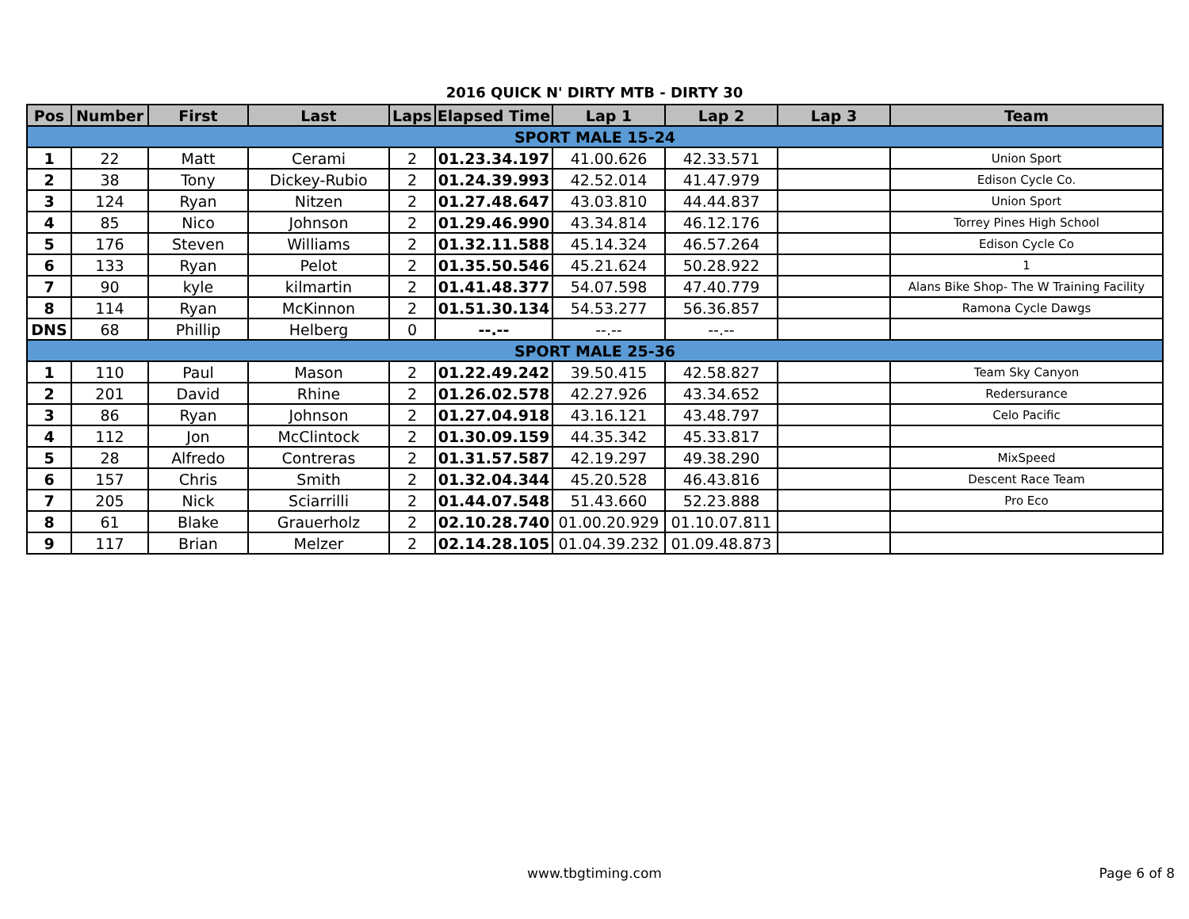2016 QUICK N' DIRTY MTB - DIRTY 30
| Pos | Number | First | Last | Laps | Elapsed Time | Lap 1 | Lap 2 | Lap 3 | Team |
| --- | --- | --- | --- | --- | --- | --- | --- | --- | --- |
| SPORT MALE 15-24 | | | | | | | | | |
| 1 | 22 | Matt | Cerami | 2 | 01.23.34.197 | 41.00.626 | 42.33.571 | | Union Sport |
| 2 | 38 | Tony | Dickey-Rubio | 2 | 01.24.39.993 | 42.52.014 | 41.47.979 | | Edison Cycle Co. |
| 3 | 124 | Ryan | Nitzen | 2 | 01.27.48.647 | 43.03.810 | 44.44.837 | | Union Sport |
| 4 | 85 | Nico | Johnson | 2 | 01.29.46.990 | 43.34.814 | 46.12.176 | | Torrey Pines High School |
| 5 | 176 | Steven | Williams | 2 | 01.32.11.588 | 45.14.324 | 46.57.264 | | Edison Cycle Co |
| 6 | 133 | Ryan | Pelot | 2 | 01.35.50.546 | 45.21.624 | 50.28.922 | | 1 |
| 7 | 90 | kyle | kilmartin | 2 | 01.41.48.377 | 54.07.598 | 47.40.779 | | Alans Bike Shop- The W Training Facility |
| 8 | 114 | Ryan | McKinnon | 2 | 01.51.30.134 | 54.53.277 | 56.36.857 | | Ramona Cycle Dawgs |
| DNS | 68 | Phillip | Helberg | 0 | --.-- | --.-- | --.-- | | |
| SPORT MALE 25-36 | | | | | | | | | |
| 1 | 110 | Paul | Mason | 2 | 01.22.49.242 | 39.50.415 | 42.58.827 | | Team Sky Canyon |
| 2 | 201 | David | Rhine | 2 | 01.26.02.578 | 42.27.926 | 43.34.652 | | Redersurance |
| 3 | 86 | Ryan | Johnson | 2 | 01.27.04.918 | 43.16.121 | 43.48.797 | | Celo Pacific |
| 4 | 112 | Jon | McClintock | 2 | 01.30.09.159 | 44.35.342 | 45.33.817 | | |
| 5 | 28 | Alfredo | Contreras | 2 | 01.31.57.587 | 42.19.297 | 49.38.290 | | MixSpeed |
| 6 | 157 | Chris | Smith | 2 | 01.32.04.344 | 45.20.528 | 46.43.816 | | Descent Race Team |
| 7 | 205 | Nick | Sciarrilli | 2 | 01.44.07.548 | 51.43.660 | 52.23.888 | | Pro Eco |
| 8 | 61 | Blake | Grauerholz | 2 | 02.10.28.740 | 01.00.20.929 | 01.10.07.811 | | |
| 9 | 117 | Brian | Melzer | 2 | 02.14.28.105 | 01.04.39.232 | 01.09.48.873 | | |
www.tbgtiming.com Page 6 of 8